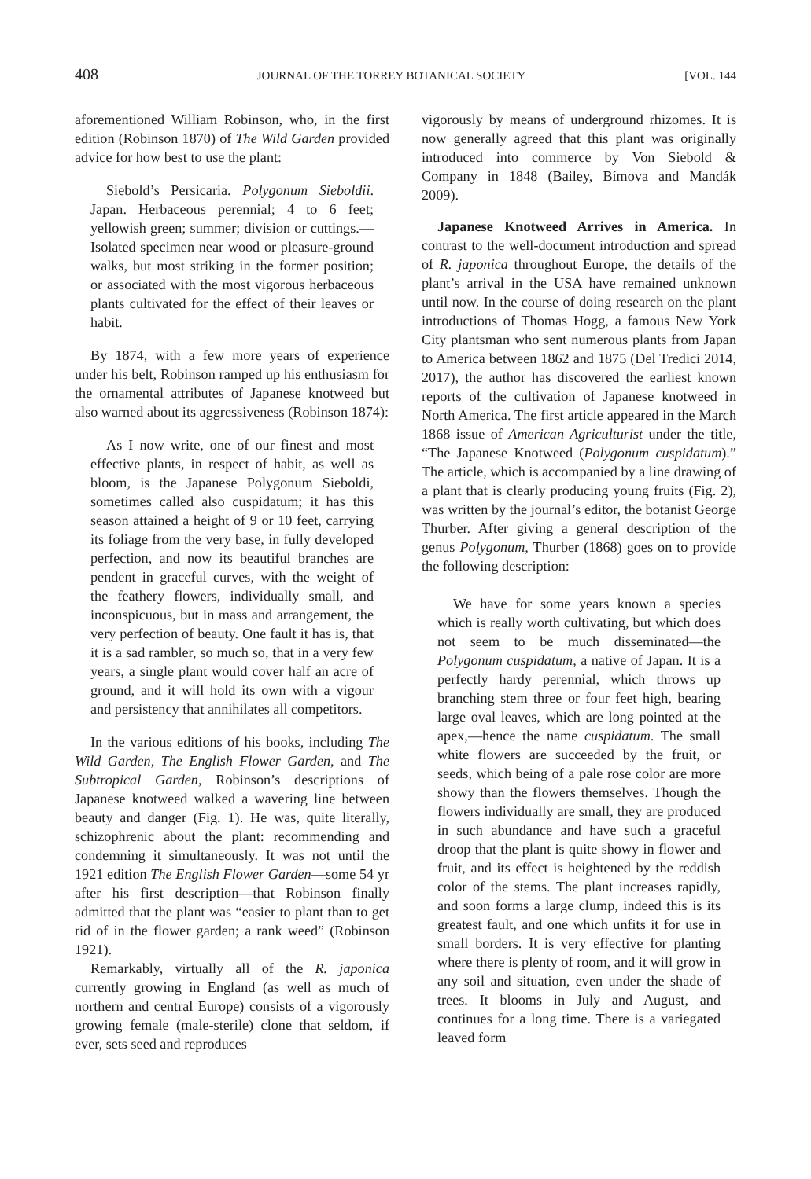408 JOURNAL OF THE TORREY BOTANICAL SOCIETY [VOL. 144
aforementioned William Robinson, who, in the first edition (Robinson 1870) of The Wild Garden provided advice for how best to use the plant:
Siebold’s Persicaria. Polygonum Sieboldii. Japan. Herbaceous perennial; 4 to 6 feet; yellowish green; summer; division or cuttings.—Isolated specimen near wood or pleasure-ground walks, but most striking in the former position; or associated with the most vigorous herbaceous plants cultivated for the effect of their leaves or habit.
By 1874, with a few more years of experience under his belt, Robinson ramped up his enthusiasm for the ornamental attributes of Japanese knotweed but also warned about its aggressiveness (Robinson 1874):
As I now write, one of our finest and most effective plants, in respect of habit, as well as bloom, is the Japanese Polygonum Sieboldi, sometimes called also cuspidatum; it has this season attained a height of 9 or 10 feet, carrying its foliage from the very base, in fully developed perfection, and now its beautiful branches are pendent in graceful curves, with the weight of the feathery flowers, individually small, and inconspicuous, but in mass and arrangement, the very perfection of beauty. One fault it has is, that it is a sad rambler, so much so, that in a very few years, a single plant would cover half an acre of ground, and it will hold its own with a vigour and persistency that annihilates all competitors.
In the various editions of his books, including The Wild Garden, The English Flower Garden, and The Subtropical Garden, Robinson’s descriptions of Japanese knotweed walked a wavering line between beauty and danger (Fig. 1). He was, quite literally, schizophrenic about the plant: recommending and condemning it simultaneously. It was not until the 1921 edition The English Flower Garden—some 54 yr after his first description—that Robinson finally admitted that the plant was “easier to plant than to get rid of in the flower garden; a rank weed” (Robinson 1921).
Remarkably, virtually all of the R. japonica currently growing in England (as well as much of northern and central Europe) consists of a vigorously growing female (male-sterile) clone that seldom, if ever, sets seed and reproduces
vigorously by means of underground rhizomes. It is now generally agreed that this plant was originally introduced into commerce by Von Siebold & Company in 1848 (Bailey, Bímova and Mandák 2009).
Japanese Knotweed Arrives in America. In contrast to the well-document introduction and spread of R. japonica throughout Europe, the details of the plant’s arrival in the USA have remained unknown until now. In the course of doing research on the plant introductions of Thomas Hogg, a famous New York City plantsman who sent numerous plants from Japan to America between 1862 and 1875 (Del Tredici 2014, 2017), the author has discovered the earliest known reports of the cultivation of Japanese knotweed in North America. The first article appeared in the March 1868 issue of American Agriculturist under the title, “The Japanese Knotweed (Polygonum cuspidatum).” The article, which is accompanied by a line drawing of a plant that is clearly producing young fruits (Fig. 2), was written by the journal’s editor, the botanist George Thurber. After giving a general description of the genus Polygonum, Thurber (1868) goes on to provide the following description:
We have for some years known a species which is really worth cultivating, but which does not seem to be much disseminated—the Polygonum cuspidatum, a native of Japan. It is a perfectly hardy perennial, which throws up branching stem three or four feet high, bearing large oval leaves, which are long pointed at the apex,—hence the name cuspidatum. The small white flowers are succeeded by the fruit, or seeds, which being of a pale rose color are more showy than the flowers themselves. Though the flowers individually are small, they are produced in such abundance and have such a graceful droop that the plant is quite showy in flower and fruit, and its effect is heightened by the reddish color of the stems. The plant increases rapidly, and soon forms a large clump, indeed this is its greatest fault, and one which unfits it for use in small borders. It is very effective for planting where there is plenty of room, and it will grow in any soil and situation, even under the shade of trees. It blooms in July and August, and continues for a long time. There is a variegated leaved form